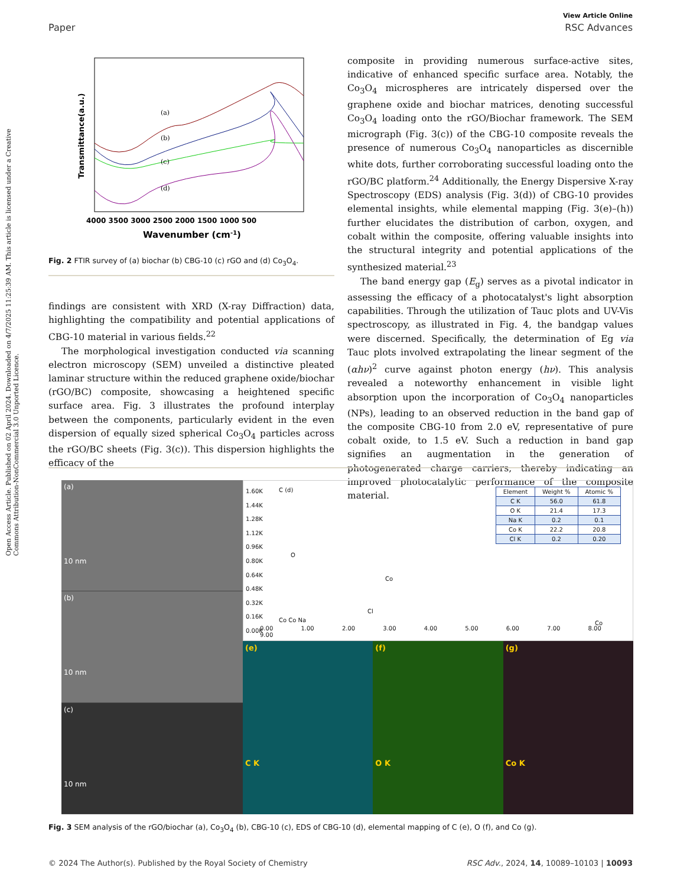Open Access Article. Published on 02 April 2024. Downloaded on 4/7/2025 11:25:39 AM. This article is licensed under a Creative Commons Attribution-NonCommercial 3.0 Unported Licence.
View Article Online
Paper RSC Advances
(a)
(b)
(c)
(d)
Transmittance(a.u.)
4000 3500 3000 2500 2000 1500 1000 500
Wavenumber (cm-1)
Fig. 2 FTIR survey of (a) biochar (b) CBG-10 (c) rGO and (d) Co<sub>3</sub>O<sub>4</sub>.
findings are consistent with XRD (X-ray Diffraction) data, highlighting the compatibility and potential applications of CBG-10 material in various fields.<sup>22</sup>
The morphological investigation conducted via scanning electron microscopy (SEM) unveiled a distinctive pleated laminar structure within the reduced graphene oxide/biochar (rGO/BC) composite, showcasing a heightened specific surface area. Fig. 3 illustrates the profound interplay between the components, particularly evident in the even dispersion of equally sized spherical Co<sub>3</sub>O<sub>4</sub> particles across the rGO/BC sheets (Fig. 3(c)). This dispersion highlights the efficacy of the
composite in providing numerous surface-active sites, indicative of enhanced specific surface area. Notably, the Co<sub>3</sub>O<sub>4</sub> microspheres are intricately dispersed over the graphene oxide and biochar matrices, denoting successful Co<sub>3</sub>O<sub>4</sub> loading onto the rGO/Biochar framework. The SEM micrograph (Fig. 3(c)) of the CBG-10 composite reveals the presence of numerous Co<sub>3</sub>O<sub>4</sub> nanoparticles as discernible white dots, further corroborating successful loading onto the rGO/BC platform.<sup>24</sup> Additionally, the Energy Dispersive X-ray Spectroscopy (EDS) analysis (Fig. 3(d)) of CBG-10 provides elemental insights, while elemental mapping (Fig. 3(e)–(h)) further elucidates the distribution of carbon, oxygen, and cobalt within the composite, offering valuable insights into the structural integrity and potential applications of the synthesized material.<sup>23</sup>
The band energy gap (E<sub>g</sub>) serves as a pivotal indicator in assessing the efficacy of a photocatalyst's light absorption capabilities. Through the utilization of Tauc plots and UV-Vis spectroscopy, as illustrated in Fig. 4, the bandgap values were discerned. Specifically, the determination of Eg via Tauc plots involved extrapolating the linear segment of the (αhν)<sup>2</sup> curve against photon energy (hν). This analysis revealed a noteworthy enhancement in visible light absorption upon the incorporation of Co<sub>3</sub>O<sub>4</sub> nanoparticles (NPs), leading to an observed reduction in the band gap of the composite CBG-10 from 2.0 eV, representative of pure cobalt oxide, to 1.5 eV. Such a reduction in band gap signifies an augmentation in the generation of photogenerated charge carriers, thereby indicating an improved photocatalytic performance of the composite material.
(a)
10 nm
(b)
10 nm
(c)
10 nm
1.60K
1.44K
1.28K
1.12K
0.96K
0.80K
0.64K
0.48K
0.32K
0.16K
0.00K
C (d)
O
Co
Cl
Co Co Na Co
0.00 1.00 2.00 3.00 4.00 5.00 6.00 7.00 8.00 9.00
| Element | Weight % | Atomic % |
| --- | --- | --- |
| C K | 56.0 | 61.8 |
| O K | 21.4 | 17.3 |
| Na K | 0.2 | 0.1 |
| Co K | 22.2 | 20.8 |
| Cl K | 0.2 | 0.20 |
(e)
C K
(f)
O K
(g)
Co K
Fig. 3 SEM analysis of the rGO/biochar (a), Co<sub>3</sub>O<sub>4</sub> (b), CBG-10 (c), EDS of CBG-10 (d), elemental mapping of C (e), O (f), and Co (g).
© 2024 The Author(s). Published by the Royal Society of Chemistry RSC Adv., 2024, 14, 10089–10103 | 10093